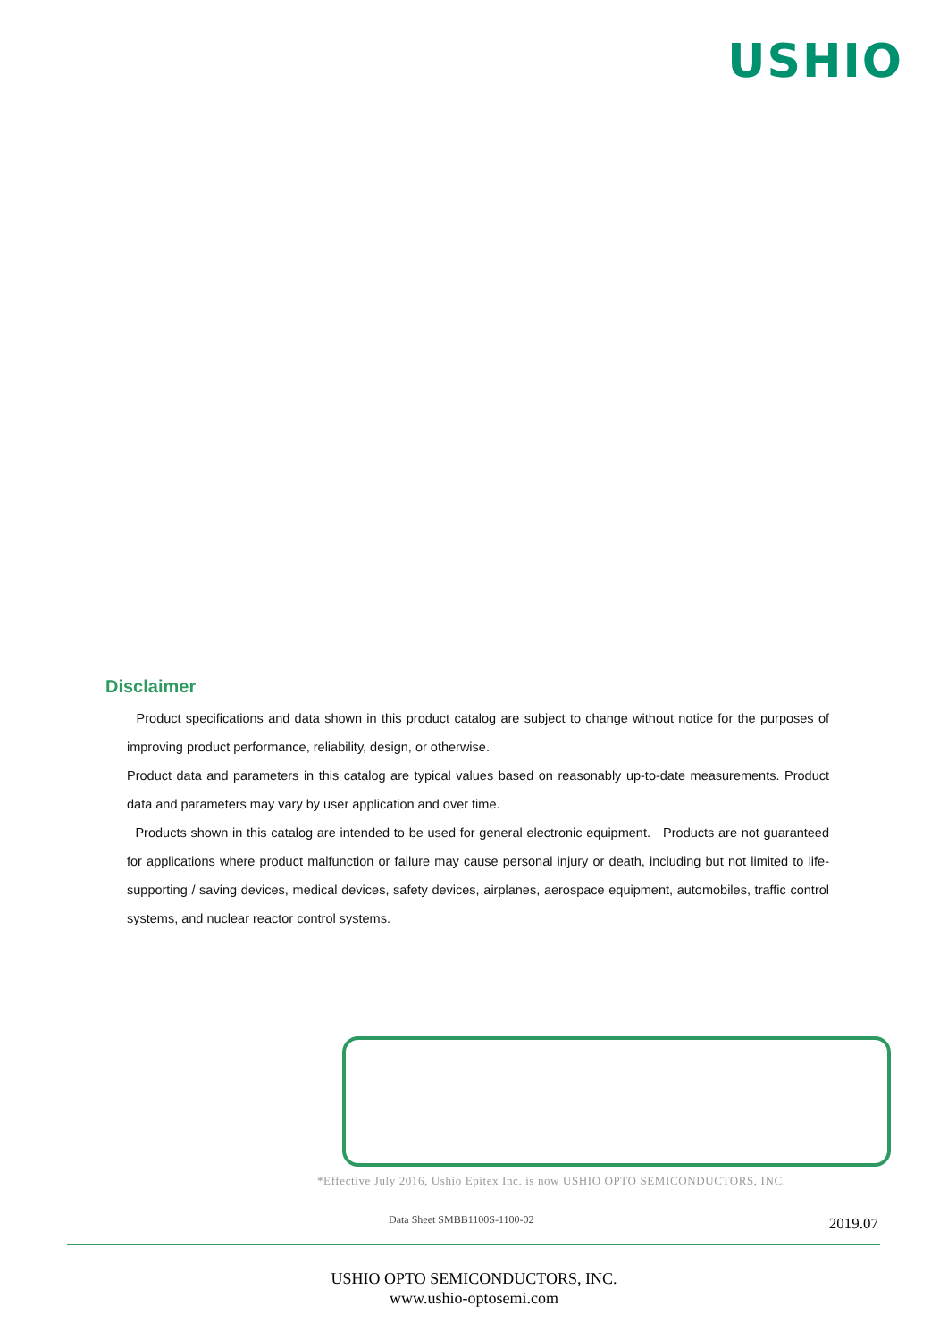USHIO
Disclaimer
Product specifications and data shown in this product catalog are subject to change without notice for the purposes of improving product performance, reliability, design, or otherwise.
Product data and parameters in this catalog are typical values based on reasonably up-to-date measurements. Product data and parameters may vary by user application and over time.
Products shown in this catalog are intended to be used for general electronic equipment. Products are not guaranteed for applications where product malfunction or failure may cause personal injury or death, including but not limited to life-supporting / saving devices, medical devices, safety devices, airplanes, aerospace equipment, automobiles, traffic control systems, and nuclear reactor control systems.
*Effective July 2016, Ushio Epitex Inc. is now USHIO OPTO SEMICONDUCTORS, INC.
Data Sheet SMBB1100S-1100-02 2019.07
USHIO OPTO SEMICONDUCTORS, INC.
www.ushio-optosemi.com